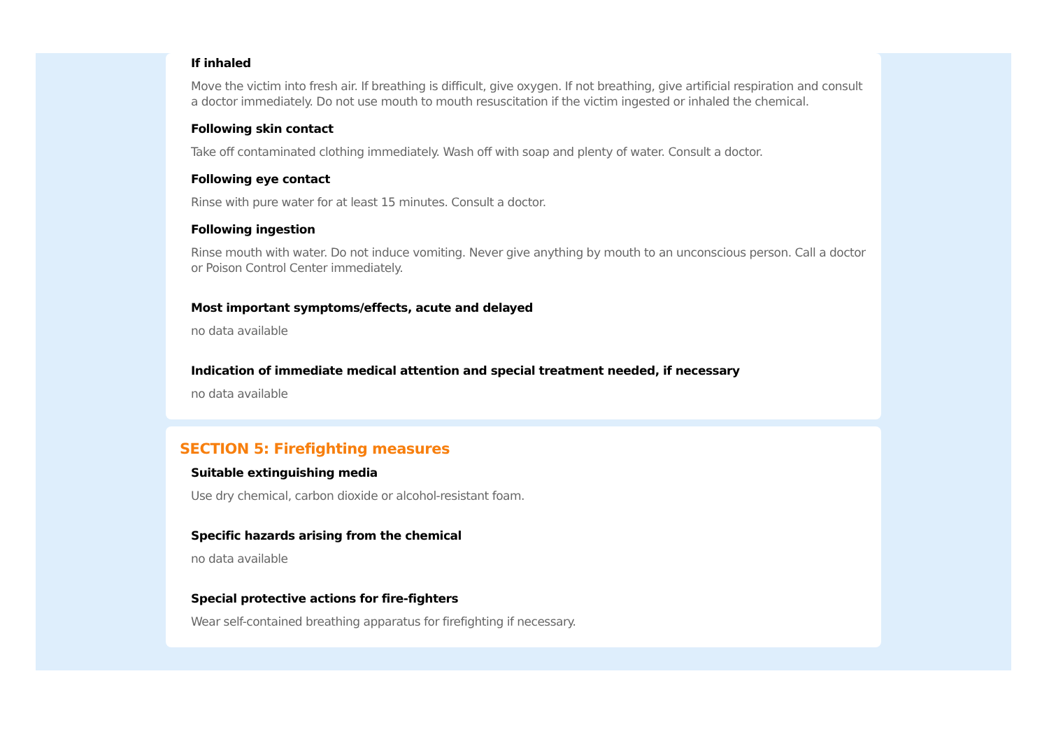If inhaled
Move the victim into fresh air. If breathing is difficult, give oxygen. If not breathing, give artificial respiration and consult a doctor immediately. Do not use mouth to mouth resuscitation if the victim ingested or inhaled the chemical.
Following skin contact
Take off contaminated clothing immediately. Wash off with soap and plenty of water. Consult a doctor.
Following eye contact
Rinse with pure water for at least 15 minutes. Consult a doctor.
Following ingestion
Rinse mouth with water. Do not induce vomiting. Never give anything by mouth to an unconscious person. Call a doctor or Poison Control Center immediately.
Most important symptoms/effects, acute and delayed
no data available
Indication of immediate medical attention and special treatment needed, if necessary
no data available
SECTION 5: Firefighting measures
Suitable extinguishing media
Use dry chemical, carbon dioxide or alcohol-resistant foam.
Specific hazards arising from the chemical
no data available
Special protective actions for fire-fighters
Wear self-contained breathing apparatus for firefighting if necessary.